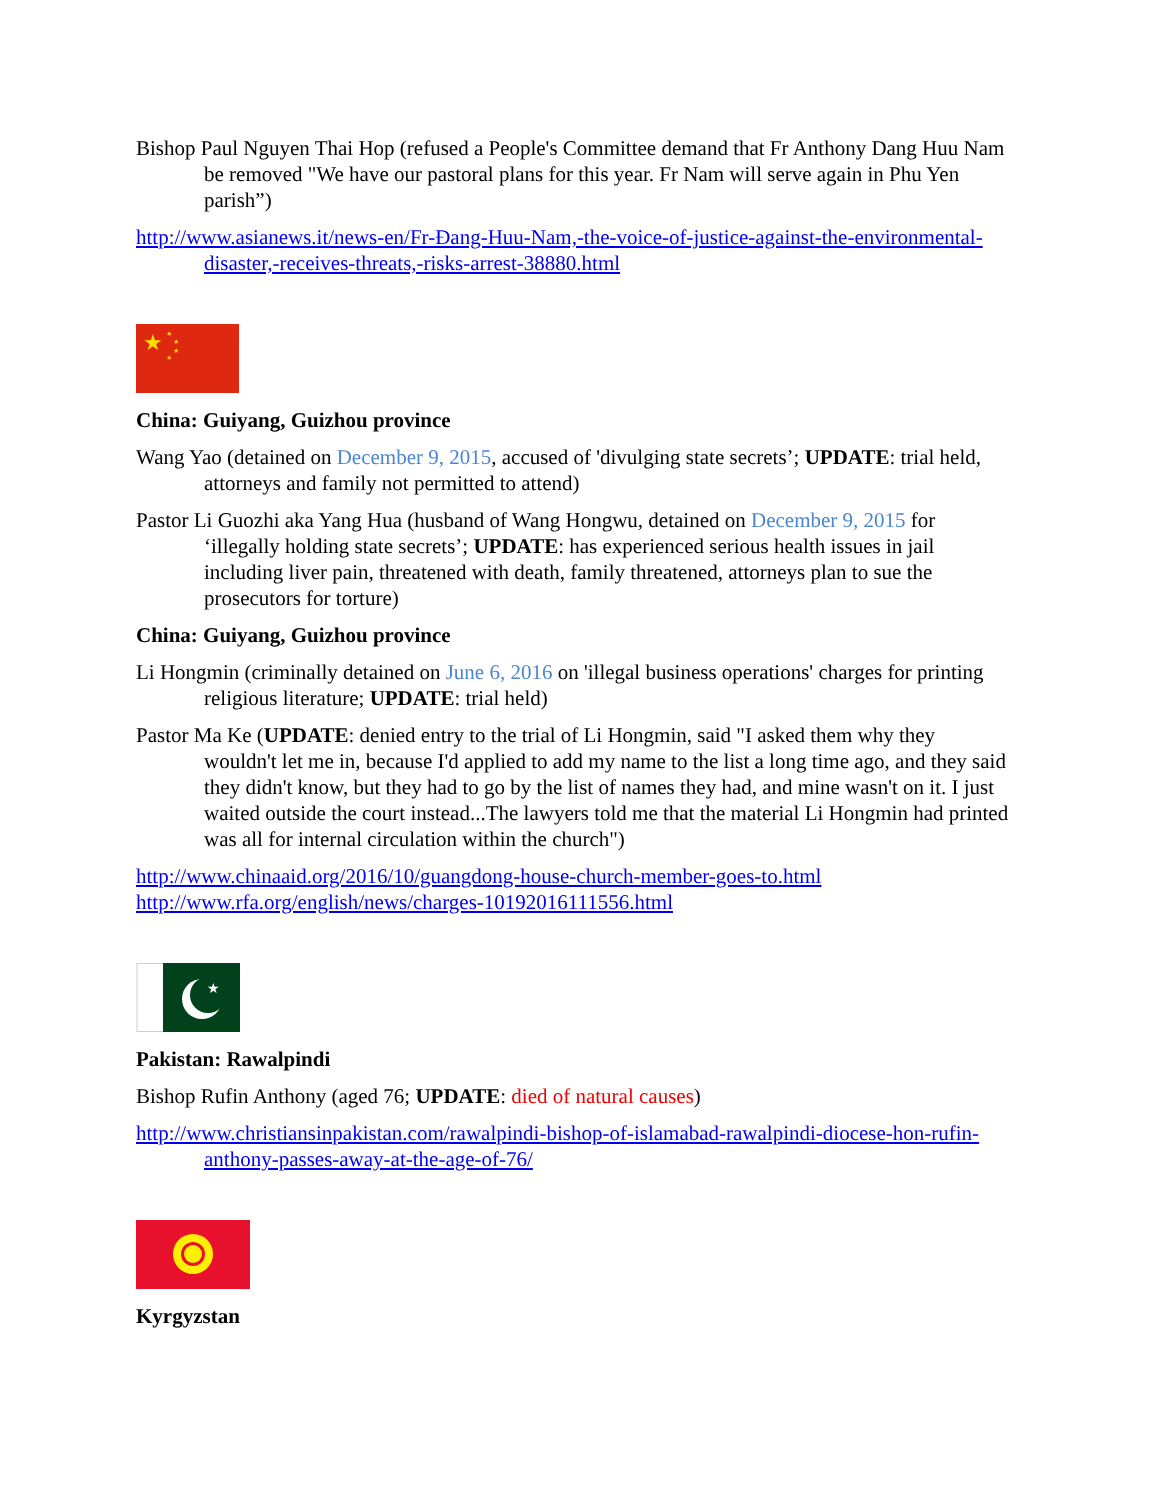Bishop Paul Nguyen Thai Hop (refused a People's Committee demand that Fr Anthony Dang Huu Nam be removed "We have our pastoral plans for this year. Fr Nam will serve again in Phu Yen parish”)
http://www.asianews.it/news-en/Fr-Đang-Huu-Nam,-the-voice-of-justice-against-the-environmental-disaster,-receives-threats,-risks-arrest-38880.html
★
★
★
★
★
China: Guiyang, Guizhou province
Wang Yao (detained on December 9, 2015, accused of 'divulging state secrets’; UPDATE: trial held, attorneys and family not permitted to attend)
Pastor Li Guozhi aka Yang Hua (husband of Wang Hongwu, detained on December 9, 2015 for ‘illegally holding state secrets’; UPDATE: has experienced serious health issues in jail including liver pain, threatened with death, family threatened, attorneys plan to sue the prosecutors for torture)
China: Guiyang, Guizhou province
Li Hongmin (criminally detained on June 6, 2016 on 'illegal business operations' charges for printing religious literature; UPDATE: trial held)
Pastor Ma Ke (UPDATE: denied entry to the trial of Li Hongmin, said "I asked them why they wouldn't let me in, because I'd applied to add my name to the list a long time ago, and they said they didn't know, but they had to go by the list of names they had, and mine wasn't on it. I just waited outside the court instead...The lawyers told me that the material Li Hongmin had printed was all for internal circulation within the church")
http://www.chinaaid.org/2016/10/guangdong-house-church-member-goes-to.html
http://www.rfa.org/english/news/charges-10192016111556.html
★
Pakistan: Rawalpindi
Bishop Rufin Anthony (aged 76; UPDATE: died of natural causes)
http://www.christiansinpakistan.com/rawalpindi-bishop-of-islamabad-rawalpindi-diocese-hon-rufin-anthony-passes-away-at-the-age-of-76/
Kyrgyzstan